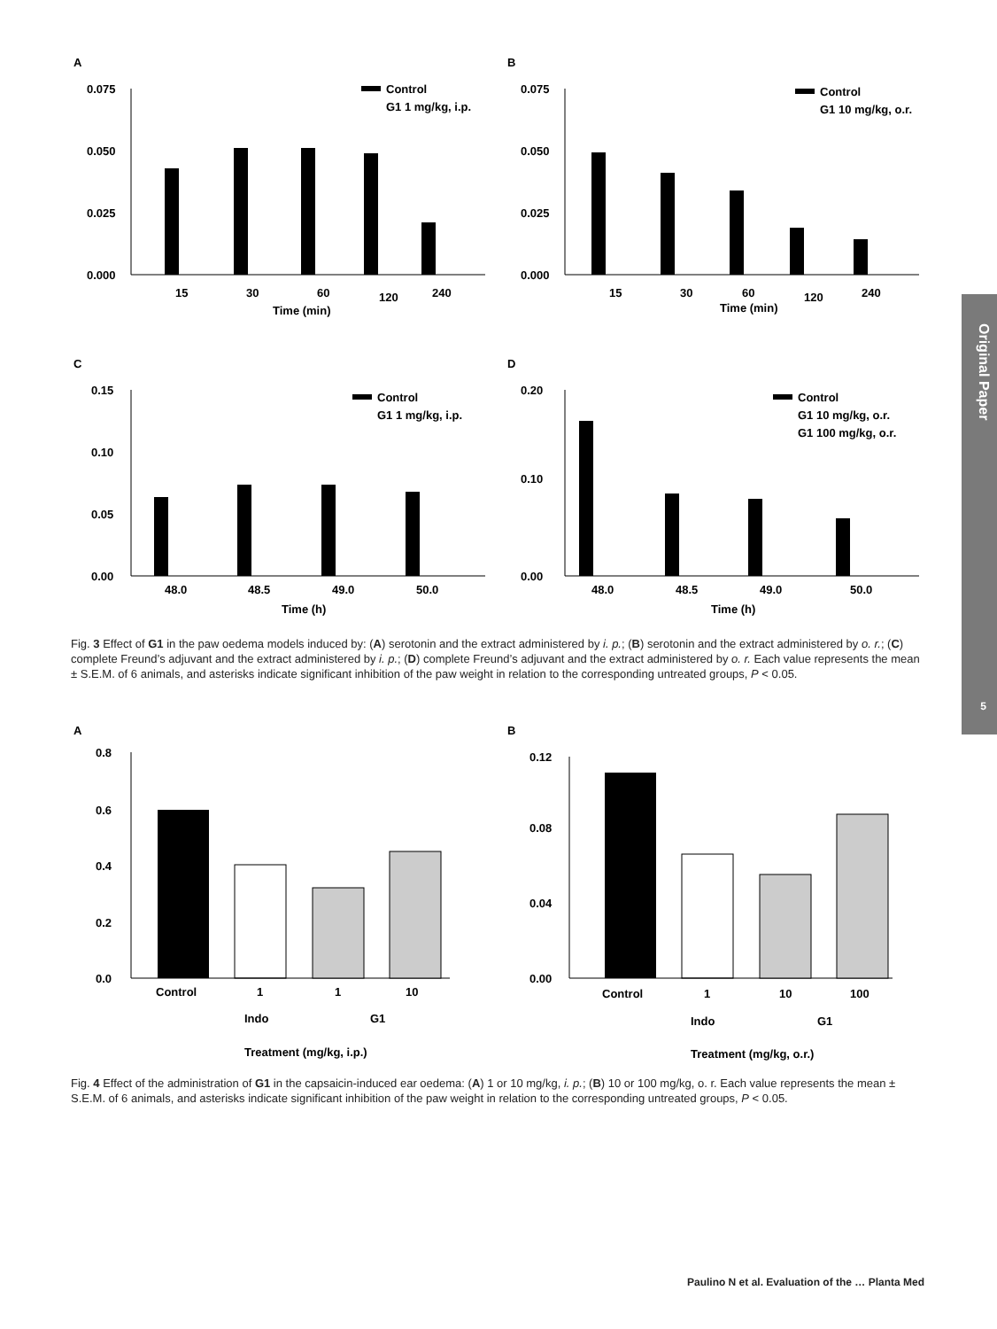Original Paper
5
A
0.075
0.050
0.025
0.000
15
30
60
120
240
Time (min)
Control
G1 1 mg/kg, i.p.
B
0.075
0.050
0.025
0.000
15
30
60
120
240
Time (min)
Control
G1 10 mg/kg, o.r.
C
0.15
0.10
0.05
0.00
48.0
48.5
49.0
50.0
Time (h)
Control
G1 1 mg/kg, i.p.
D
0.20
0.10
0.00
48.0
48.5
49.0
50.0
Time (h)
Control
G1 10 mg/kg, o.r.
G1 100 mg/kg, o.r.
Fig. 3 Effect of G1 in the paw oedema models induced by: (A) serotonin and the extract administered by i. p.; (B) serotonin and the extract administered by o. r.; (C) complete Freund’s adjuvant and the extract administered by i. p.; (D) complete Freund’s adjuvant and the extract administered by o. r. Each value represents the mean ± S.E.M. of 6 animals, and asterisks indicate significant inhibition of the paw weight in relation to the corresponding untreated groups, P < 0.05.
A
0.8
0.6
0.4
0.2
0.0
Control
1
1
10
Indo
G1
Treatment (mg/kg, i.p.)
B
0.12
0.08
0.04
0.00
Control
1
10
100
Indo
G1
Treatment (mg/kg, o.r.)
Fig. 4 Effect of the administration of G1 in the capsaicin-induced ear oedema: (A) 1 or 10 mg/kg, i. p.; (B) 10 or 100 mg/kg, o. r. Each value represents the mean ± S.E.M. of 6 animals, and asterisks indicate significant inhibition of the paw weight in relation to the corresponding untreated groups, P < 0.05.
Paulino N et al. Evaluation of the … Planta Med